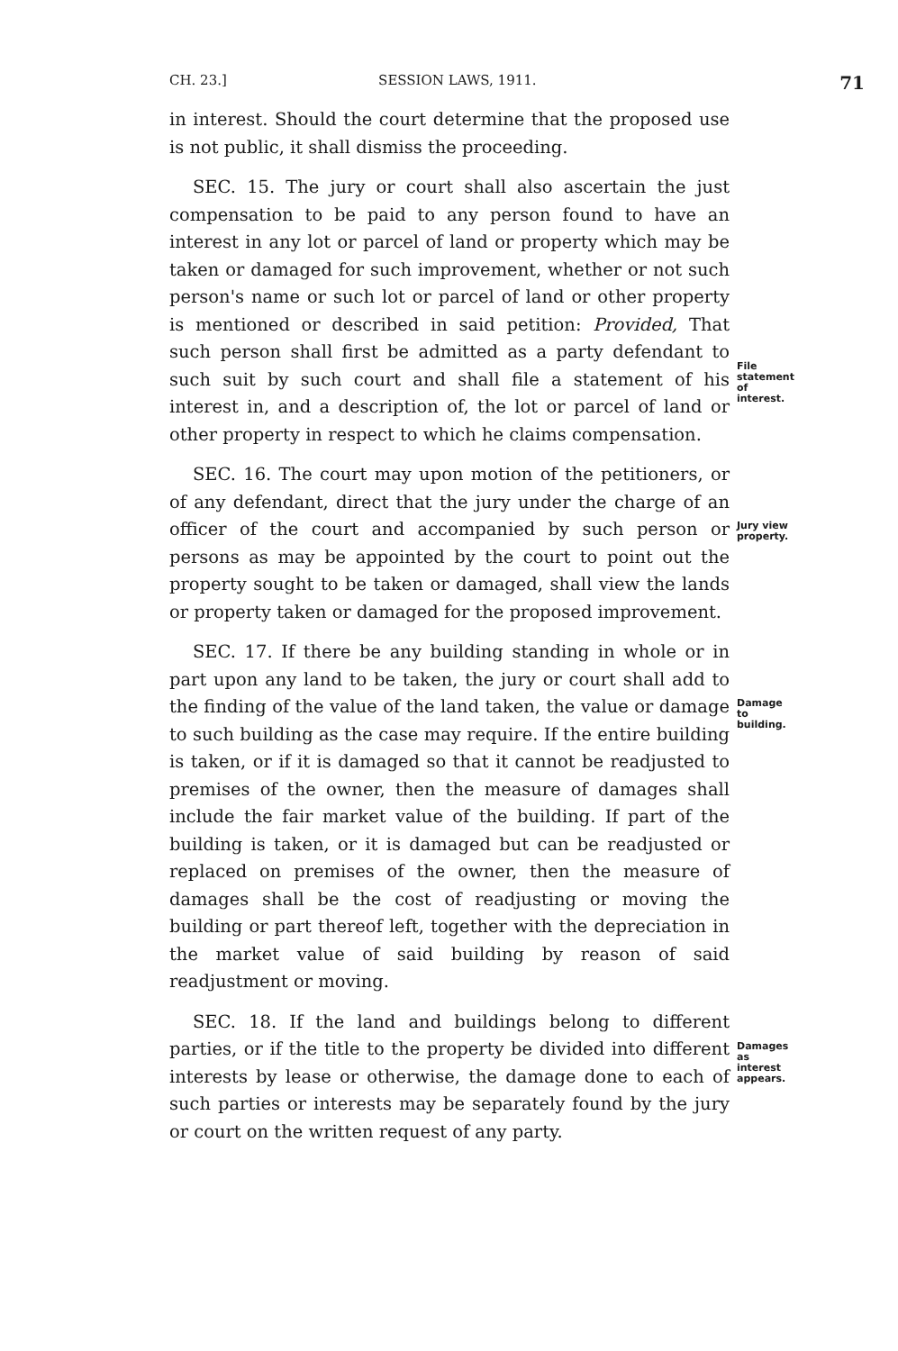CH. 23.] SESSION LAWS, 1911. 71
in interest. Should the court determine that the proposed use is not public, it shall dismiss the proceeding.
SEC. 15. The jury or court shall also ascertain the just compensation to be paid to any person found to have an interest in any lot or parcel of land or property which may be taken or damaged for such improvement, whether or not such person's name or such lot or parcel of land or other property is mentioned or described in said petition: Provided, That such person shall first be admitted as a party defendant to such suit by such court and shall file a statement of his interest in, and a description of, the lot or parcel of land or other property in respect to which he claims compensation.
File statement of interest.
SEC. 16. The court may upon motion of the petitioners, or of any defendant, direct that the jury under the charge of an officer of the court and accompanied by such person or persons as may be appointed by the court to point out the property sought to be taken or damaged, shall view the lands or property taken or damaged for the proposed improvement.
Jury view property.
SEC. 17. If there be any building standing in whole or in part upon any land to be taken, the jury or court shall add to the finding of the value of the land taken, the value or damage to such building as the case may require. If the entire building is taken, or if it is damaged so that it cannot be readjusted to premises of the owner, then the measure of damages shall include the fair market value of the building. If part of the building is taken, or it is damaged but can be readjusted or replaced on premises of the owner, then the measure of damages shall be the cost of readjusting or moving the building or part thereof left, together with the depreciation in the market value of said building by reason of said readjustment or moving.
Damage to building.
SEC. 18. If the land and buildings belong to different parties, or if the title to the property be divided into different interests by lease or otherwise, the damage done to each of such parties or interests may be separately found by the jury or court on the written request of any party.
Damages as interest appears.